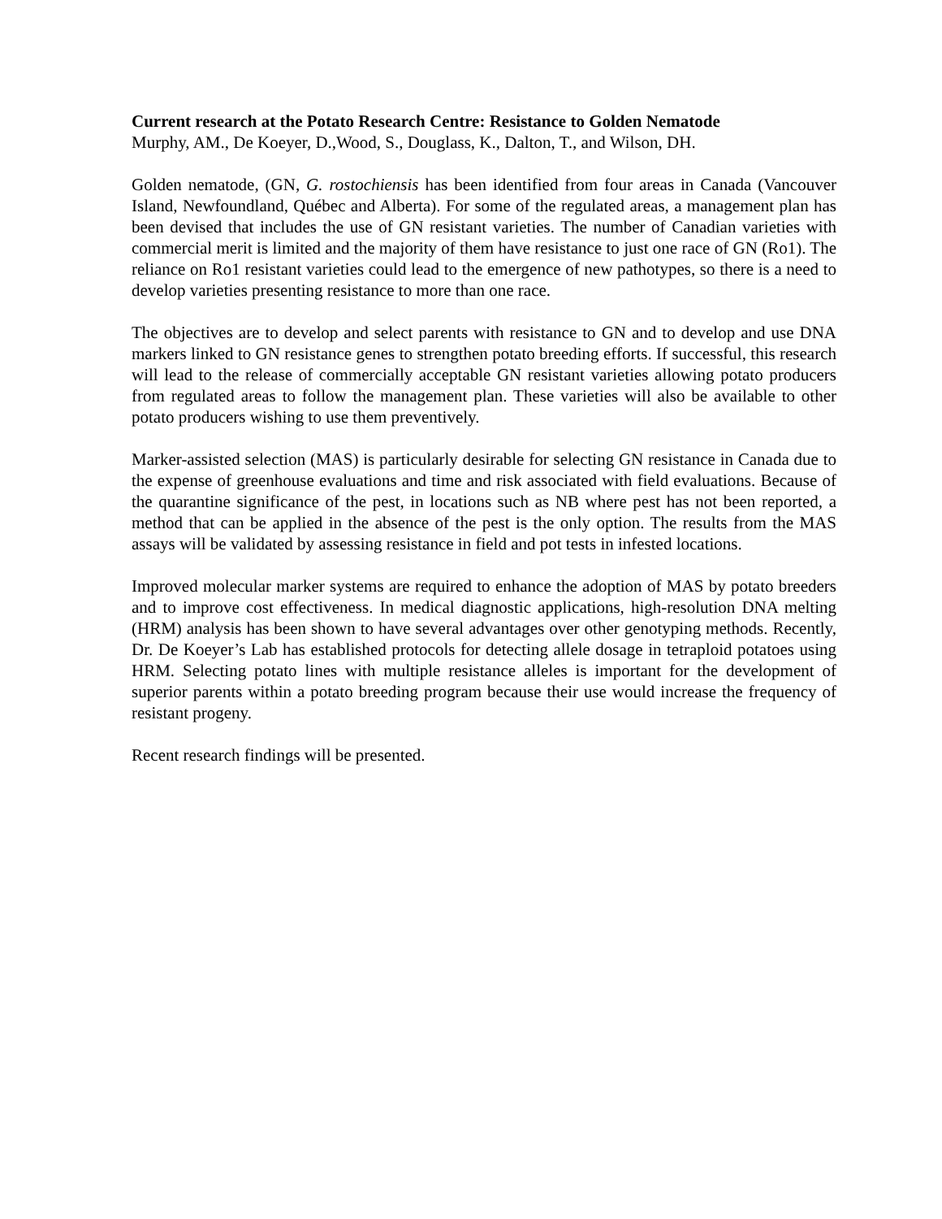Current research at the Potato Research Centre: Resistance to Golden Nematode
Murphy, AM., De Koeyer, D.,Wood, S., Douglass, K., Dalton, T., and Wilson, DH.
Golden nematode, (GN, G. rostochiensis has been identified from four areas in Canada (Vancouver Island, Newfoundland, Québec and Alberta). For some of the regulated areas, a management plan has been devised that includes the use of GN resistant varieties. The number of Canadian varieties with commercial merit is limited and the majority of them have resistance to just one race of GN (Ro1). The reliance on Ro1 resistant varieties could lead to the emergence of new pathotypes, so there is a need to develop varieties presenting resistance to more than one race.
The objectives are to develop and select parents with resistance to GN and to develop and use DNA markers linked to GN resistance genes to strengthen potato breeding efforts. If successful, this research will lead to the release of commercially acceptable GN resistant varieties allowing potato producers from regulated areas to follow the management plan. These varieties will also be available to other potato producers wishing to use them preventively.
Marker-assisted selection (MAS) is particularly desirable for selecting GN resistance in Canada due to the expense of greenhouse evaluations and time and risk associated with field evaluations. Because of the quarantine significance of the pest, in locations such as NB where pest has not been reported, a method that can be applied in the absence of the pest is the only option. The results from the MAS assays will be validated by assessing resistance in field and pot tests in infested locations.
Improved molecular marker systems are required to enhance the adoption of MAS by potato breeders and to improve cost effectiveness. In medical diagnostic applications, high-resolution DNA melting (HRM) analysis has been shown to have several advantages over other genotyping methods. Recently, Dr. De Koeyer’s Lab has established protocols for detecting allele dosage in tetraploid potatoes using HRM. Selecting potato lines with multiple resistance alleles is important for the development of superior parents within a potato breeding program because their use would increase the frequency of resistant progeny.
Recent research findings will be presented.